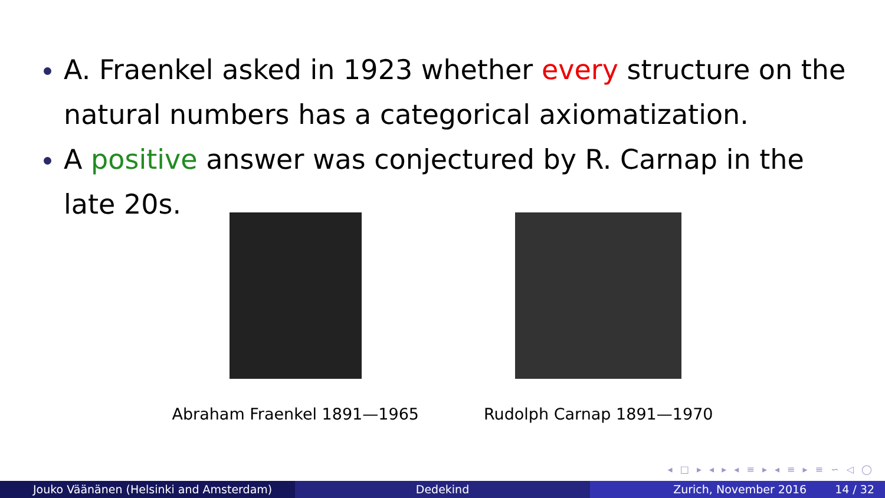A. Fraenkel asked in 1923 whether every structure on the natural numbers has a categorical axiomatization.
A positive answer was conjectured by R. Carnap in the late 20s.
Abraham Fraenkel 1891—1965 Rudolph Carnap 1891—1970
◂ □ ▸ ◂ ▸ ◂ ≡ ▸ ◂ ≡ ▸ ≡ ∽ ◁ ◯
Jouko Väänänen (Helsinki and Amsterdam) Dedekind Zurich, November 2016 14 / 32